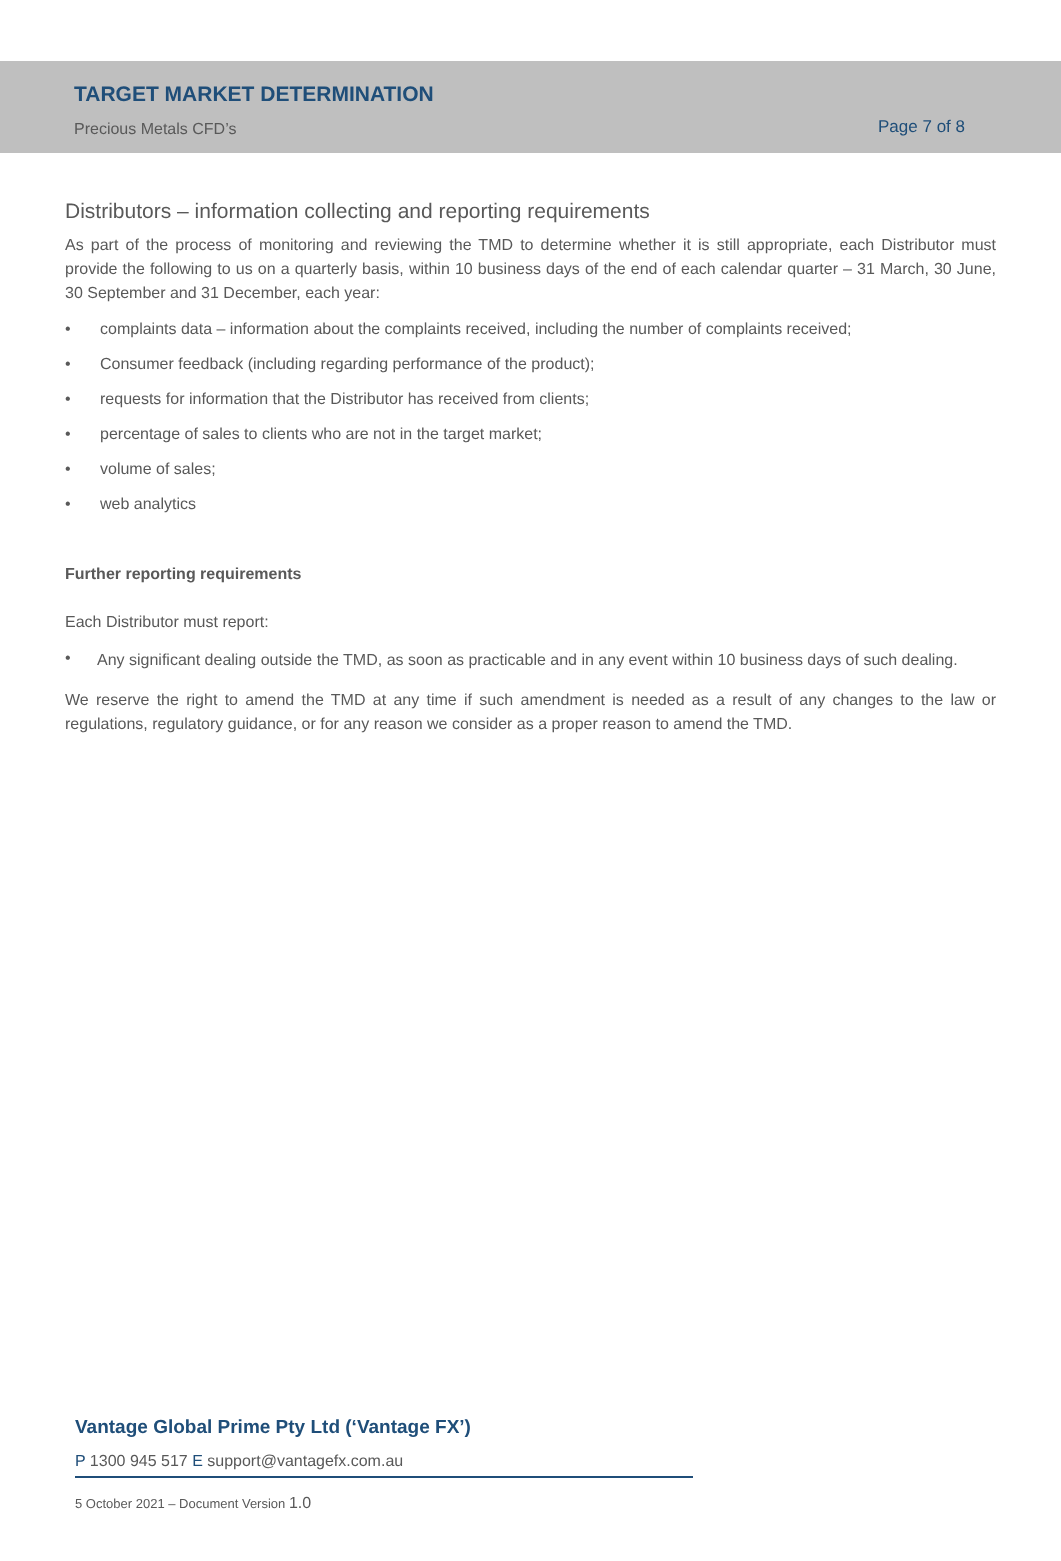TARGET MARKET DETERMINATION
Precious Metals CFD’s
Page 7 of 8
Distributors – information collecting and reporting requirements
As part of the process of monitoring and reviewing the TMD to determine whether it is still appropriate, each Distributor must provide the following to us on a quarterly basis, within 10 business days of the end of each calendar quarter – 31 March, 30 June, 30 September and 31 December, each year:
• complaints data – information about the complaints received, including the number of complaints received;
• Consumer feedback (including regarding performance of the product);
• requests for information that the Distributor has received from clients;
• percentage of sales to clients who are not in the target market;
• volume of sales;
• web analytics
Further reporting requirements
Each Distributor must report:
• Any significant dealing outside the TMD, as soon as practicable and in any event within 10 business days of such dealing.
We reserve the right to amend the TMD at any time if such amendment is needed as a result of any changes to the law or regulations, regulatory guidance, or for any reason we consider as a proper reason to amend the TMD.
Vantage Global Prime Pty Ltd (‘Vantage FX’)
P 1300 945 517 E support@vantagefx.com.au
5 October 2021 – Document Version 1.0